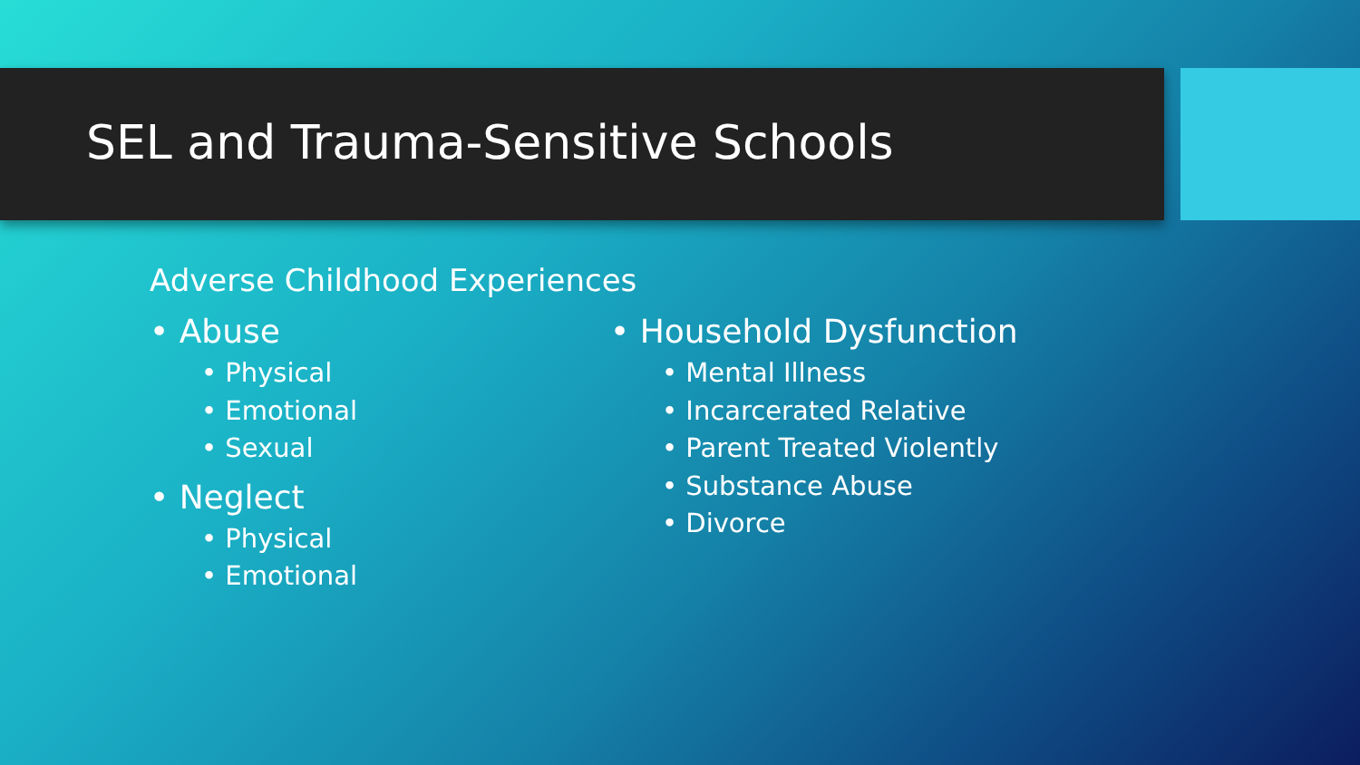SEL and Trauma-Sensitive Schools
Adverse Childhood Experiences
• Abuse
• Physical
• Emotional
• Sexual
• Neglect
• Physical
• Emotional
• Household Dysfunction
• Mental Illness
• Incarcerated Relative
• Parent Treated Violently
• Substance Abuse
• Divorce